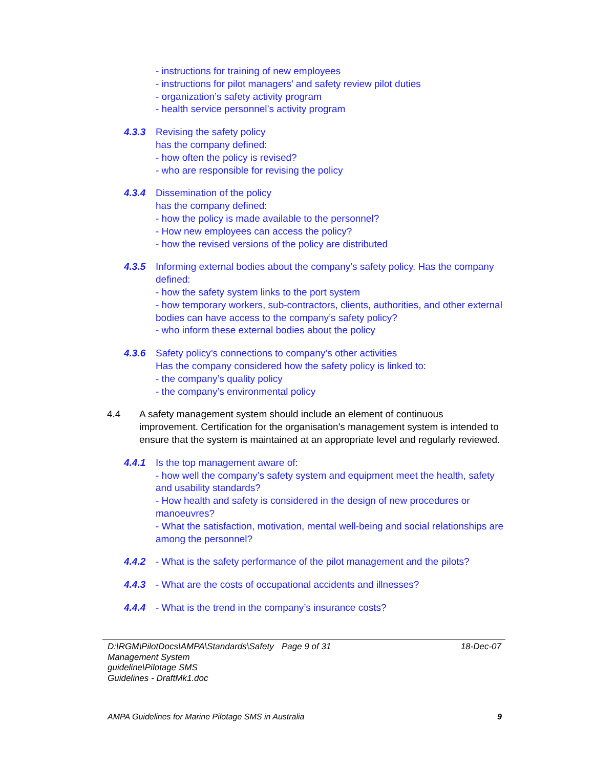- instructions for training of new employees
- instructions for pilot managers’ and safety review pilot duties
- organization’s safety activity program
- health service personnel’s activity program
4.3.3 Revising the safety policy
has the company defined:
- how often the policy is revised?
- who are responsible for revising the policy
4.3.4 Dissemination of the policy
has the company defined:
- how the policy is made available to the personnel?
- How new employees can access the policy?
- how the revised versions of the policy are distributed
4.3.5 Informing external bodies about the company’s safety policy. Has the company defined:
- how the safety system links to the port system
- how temporary workers, sub-contractors, clients, authorities, and other external bodies can have access to the company’s safety policy?
- who inform these external bodies about the policy
4.3.6 Safety policy’s connections to company’s other activities
Has the company considered how the safety policy is linked to:
- the company’s quality policy
- the company’s environmental policy
4.4 A safety management system should include an element of continuous improvement. Certification for the organisation's management system is intended to ensure that the system is maintained at an appropriate level and regularly reviewed.
4.4.1 Is the top management aware of:
- how well the company’s safety system and equipment meet the health, safety and usability standards?
- How health and safety is considered in the design of new procedures or manoeuvres?
- What the satisfaction, motivation, mental well-being and social relationships are among the personnel?
4.4.2 - What is the safety performance of the pilot management and the pilots?
4.4.3 - What are the costs of occupational accidents and illnesses?
4.4.4 - What is the trend in the company’s insurance costs?
D:\RGM\PilotDocs\AMPA\Standards\Safety Management System guideline\Pilotage SMS Guidelines - DraftMk1.doc
Page 9 of 31 18-Dec-07
AMPA Guidelines for Marine Pilotage SMS in Australia 9